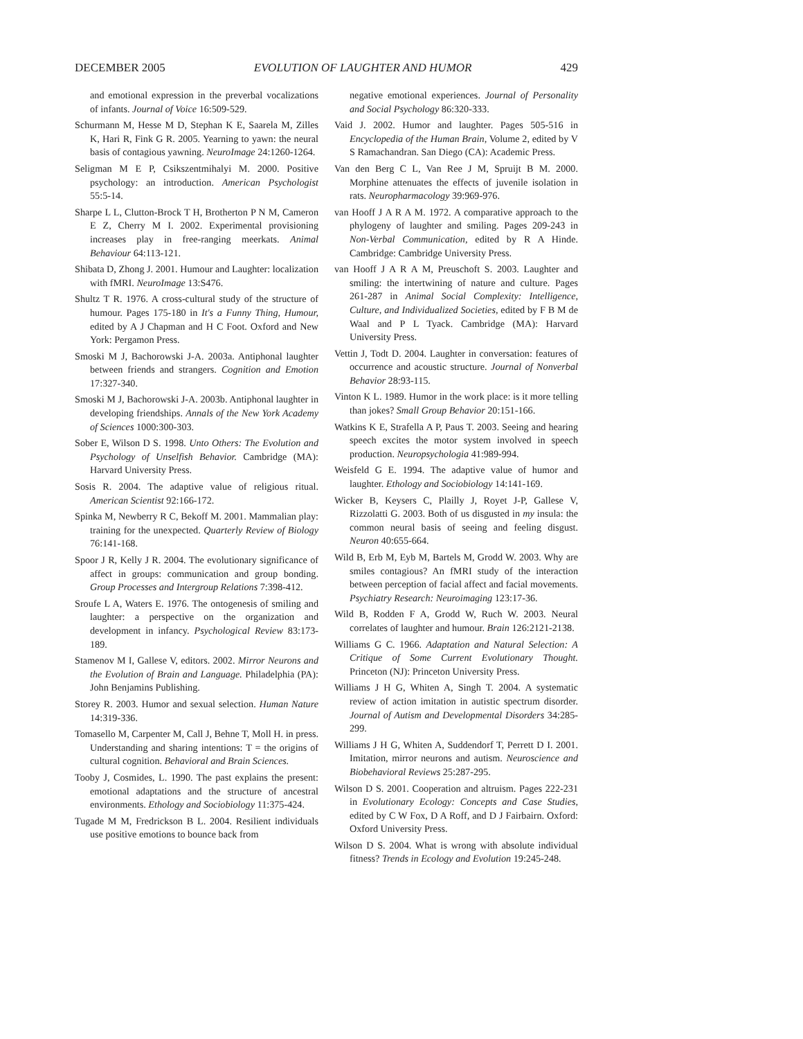DECEMBER 2005 EVOLUTION OF LAUGHTER AND HUMOR 429
and emotional expression in the preverbal vocalizations of infants. Journal of Voice 16:509-529.
Schurmann M, Hesse M D, Stephan K E, Saarela M, Zilles K, Hari R, Fink G R. 2005. Yearning to yawn: the neural basis of contagious yawning. NeuroImage 24:1260-1264.
Seligman M E P, Csikszentmihalyi M. 2000. Positive psychology: an introduction. American Psychologist 55:5-14.
Sharpe L L, Clutton-Brock T H, Brotherton P N M, Cameron E Z, Cherry M I. 2002. Experimental provisioning increases play in free-ranging meerkats. Animal Behaviour 64:113-121.
Shibata D, Zhong J. 2001. Humour and Laughter: localization with fMRI. NeuroImage 13:S476.
Shultz T R. 1976. A cross-cultural study of the structure of humour. Pages 175-180 in It's a Funny Thing, Humour, edited by A J Chapman and H C Foot. Oxford and New York: Pergamon Press.
Smoski M J, Bachorowski J-A. 2003a. Antiphonal laughter between friends and strangers. Cognition and Emotion 17:327-340.
Smoski M J, Bachorowski J-A. 2003b. Antiphonal laughter in developing friendships. Annals of the New York Academy of Sciences 1000:300-303.
Sober E, Wilson D S. 1998. Unto Others: The Evolution and Psychology of Unselfish Behavior. Cambridge (MA): Harvard University Press.
Sosis R. 2004. The adaptive value of religious ritual. American Scientist 92:166-172.
Spinka M, Newberry R C, Bekoff M. 2001. Mammalian play: training for the unexpected. Quarterly Review of Biology 76:141-168.
Spoor J R, Kelly J R. 2004. The evolutionary significance of affect in groups: communication and group bonding. Group Processes and Intergroup Relations 7:398-412.
Sroufe L A, Waters E. 1976. The ontogenesis of smiling and laughter: a perspective on the organization and development in infancy. Psychological Review 83:173-189.
Stamenov M I, Gallese V, editors. 2002. Mirror Neurons and the Evolution of Brain and Language. Philadelphia (PA): John Benjamins Publishing.
Storey R. 2003. Humor and sexual selection. Human Nature 14:319-336.
Tomasello M, Carpenter M, Call J, Behne T, Moll H. in press. Understanding and sharing intentions: T = the origins of cultural cognition. Behavioral and Brain Sciences.
Tooby J, Cosmides, L. 1990. The past explains the present: emotional adaptations and the structure of ancestral environments. Ethology and Sociobiology 11:375-424.
Tugade M M, Fredrickson B L. 2004. Resilient individuals use positive emotions to bounce back from
negative emotional experiences. Journal of Personality and Social Psychology 86:320-333.
Vaid J. 2002. Humor and laughter. Pages 505-516 in Encyclopedia of the Human Brain, Volume 2, edited by V S Ramachandran. San Diego (CA): Academic Press.
Van den Berg C L, Van Ree J M, Spruijt B M. 2000. Morphine attenuates the effects of juvenile isolation in rats. Neuropharmacology 39:969-976.
van Hooff J A R A M. 1972. A comparative approach to the phylogeny of laughter and smiling. Pages 209-243 in Non-Verbal Communication, edited by R A Hinde. Cambridge: Cambridge University Press.
van Hooff J A R A M, Preuschoft S. 2003. Laughter and smiling: the intertwining of nature and culture. Pages 261-287 in Animal Social Complexity: Intelligence, Culture, and Individualized Societies, edited by F B M de Waal and P L Tyack. Cambridge (MA): Harvard University Press.
Vettin J, Todt D. 2004. Laughter in conversation: features of occurrence and acoustic structure. Journal of Nonverbal Behavior 28:93-115.
Vinton K L. 1989. Humor in the work place: is it more telling than jokes? Small Group Behavior 20:151-166.
Watkins K E, Strafella A P, Paus T. 2003. Seeing and hearing speech excites the motor system involved in speech production. Neuropsychologia 41:989-994.
Weisfeld G E. 1994. The adaptive value of humor and laughter. Ethology and Sociobiology 14:141-169.
Wicker B, Keysers C, Plailly J, Royet J-P, Gallese V, Rizzolatti G. 2003. Both of us disgusted in my insula: the common neural basis of seeing and feeling disgust. Neuron 40:655-664.
Wild B, Erb M, Eyb M, Bartels M, Grodd W. 2003. Why are smiles contagious? An fMRI study of the interaction between perception of facial affect and facial movements. Psychiatry Research: Neuroimaging 123:17-36.
Wild B, Rodden F A, Grodd W, Ruch W. 2003. Neural correlates of laughter and humour. Brain 126:2121-2138.
Williams G C. 1966. Adaptation and Natural Selection: A Critique of Some Current Evolutionary Thought. Princeton (NJ): Princeton University Press.
Williams J H G, Whiten A, Singh T. 2004. A systematic review of action imitation in autistic spectrum disorder. Journal of Autism and Developmental Disorders 34:285-299.
Williams J H G, Whiten A, Suddendorf T, Perrett D I. 2001. Imitation, mirror neurons and autism. Neuroscience and Biobehavioral Reviews 25:287-295.
Wilson D S. 2001. Cooperation and altruism. Pages 222-231 in Evolutionary Ecology: Concepts and Case Studies, edited by C W Fox, D A Roff, and D J Fairbairn. Oxford: Oxford University Press.
Wilson D S. 2004. What is wrong with absolute individual fitness? Trends in Ecology and Evolution 19:245-248.